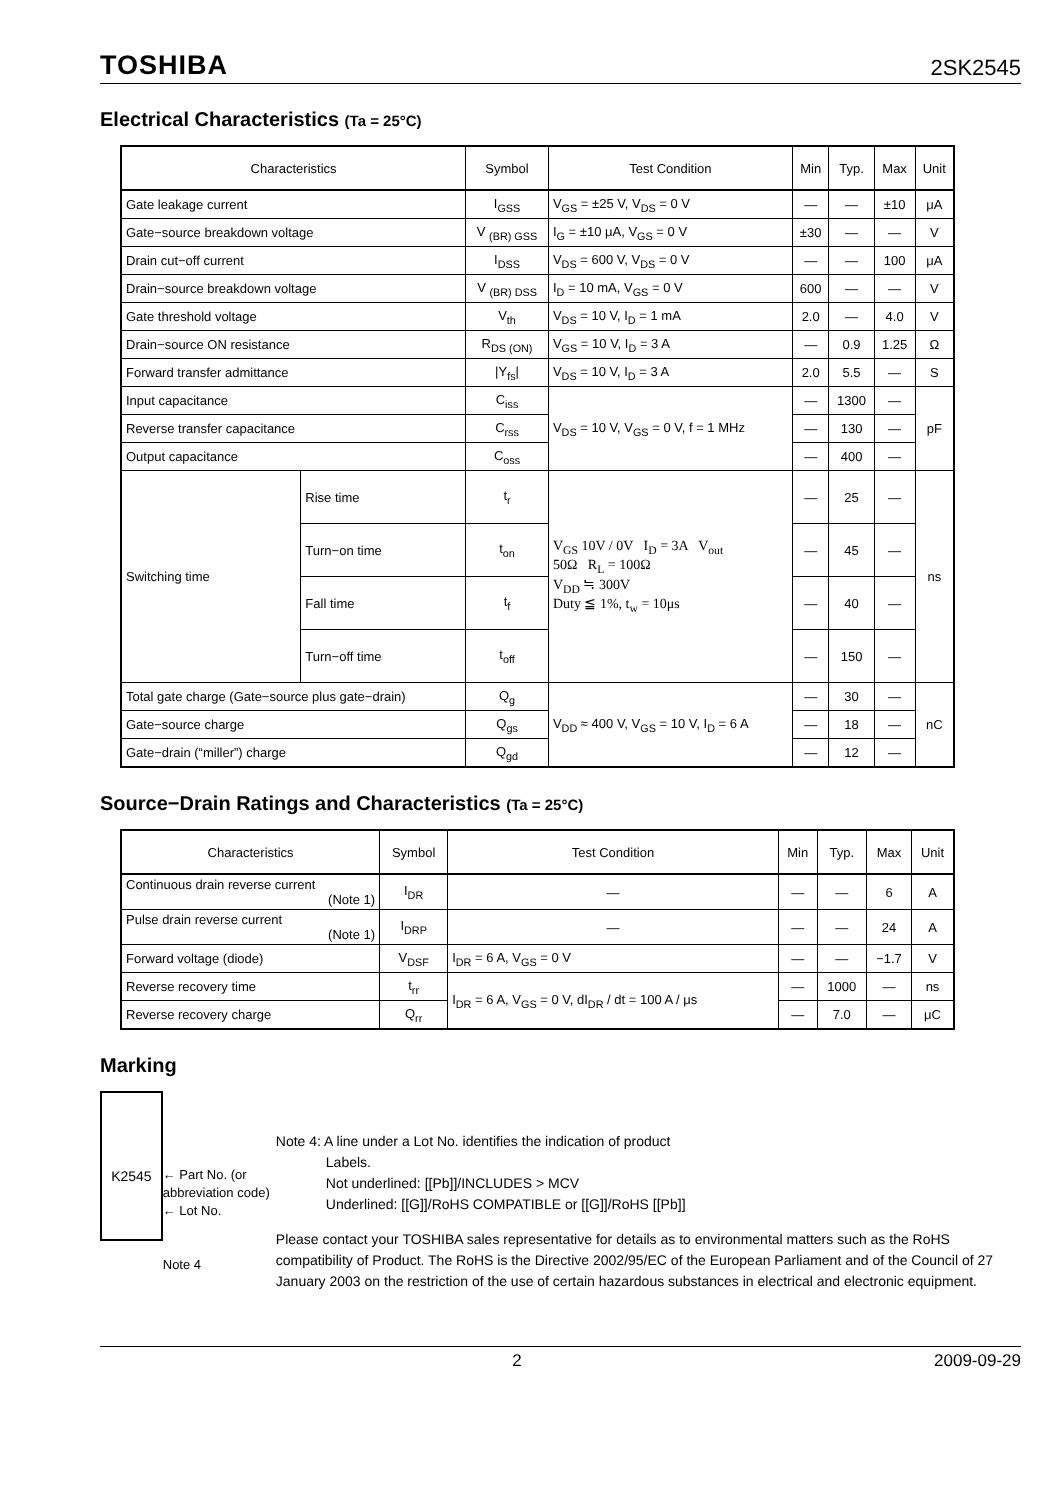TOSHIBA 2SK2545
Electrical Characteristics (Ta = 25°C)
| Characteristics | | Symbol | Test Condition | Min | Typ. | Max | Unit |
| --- | --- | --- | --- | --- | --- | --- | --- |
| Gate leakage current | | I<sub>GSS</sub> | V<sub>GS</sub> = ±25 V, V<sub>DS</sub> = 0 V | — | — | ±10 | μA |
| Gate−source breakdown voltage | | V <sub>(BR) GSS</sub> | I<sub>G</sub> = ±10 μA, V<sub>GS</sub> = 0 V | ±30 | — | — | V |
| Drain cut−off current | | I<sub>DSS</sub> | V<sub>DS</sub> = 600 V, V<sub>DS</sub> = 0 V | — | — | 100 | μA |
| Drain−source breakdown voltage | | V <sub>(BR) DSS</sub> | I<sub>D</sub> = 10 mA, V<sub>GS</sub> = 0 V | 600 | — | — | V |
| Gate threshold voltage | | V<sub>th</sub> | V<sub>DS</sub> = 10 V, I<sub>D</sub> = 1 mA | 2.0 | — | 4.0 | V |
| Drain−source ON resistance | | R<sub>DS (ON)</sub> | V<sub>GS</sub> = 10 V, I<sub>D</sub> = 3 A | — | 0.9 | 1.25 | Ω |
| Forward transfer admittance | | /Y<sub>fs</sub>/ | V<sub>DS</sub> = 10 V, I<sub>D</sub> = 3 A | 2.0 | 5.5 | — | S |
| Input capacitance | | C<sub>iss</sub> | V<sub>DS</sub> = 10 V, V<sub>GS</sub> = 0 V, f = 1 MHz | — | 1300 | — | pF |
| Reverse transfer capacitance | | C<sub>rss</sub> | | — | 130 | — | |
| Output capacitance | | C<sub>oss</sub> | | — | 400 | — | |
| Switching time | Rise time | t<sub>r</sub> | V<sub>GS</sub> 10V / 0V I<sub>D</sub> = 3A V<sub>out</sub> 50Ω R<sub>L</sub> = 100Ω V<sub>DD</sub> ≒ 300V Duty ≦ 1%, t<sub>w</sub> = 10μs | — | 25 | — | ns |
| | Turn−on time | t<sub>on</sub> | | — | 45 | — | |
| | Fall time | t<sub>f</sub> | | — | 40 | — | |
| | Turn−off time | t<sub>off</sub> | | — | 150 | — | |
| Total gate charge (Gate−source plus gate−drain) | | Q<sub>g</sub> | V<sub>DD</sub> ≈ 400 V, V<sub>GS</sub> = 10 V, I<sub>D</sub> = 6 A | — | 30 | — | nC |
| Gate−source charge | | Q<sub>gs</sub> | | — | 18 | — | |
| Gate−drain (“miller”) charge | | Q<sub>gd</sub> | | — | 12 | — | |
Source−Drain Ratings and Characteristics (Ta = 25°C)
| Characteristics | Symbol | Test Condition | Min | Typ. | Max | Unit |
| --- | --- | --- | --- | --- | --- | --- |
| Continuous drain reverse current (Note 1) | I<sub>DR</sub> | — | — | — | 6 | A |
| Pulse drain reverse current (Note 1) | I<sub>DRP</sub> | — | — | — | 24 | A |
| Forward voltage (diode) | V<sub>DSF</sub> | I<sub>DR</sub> = 6 A, V<sub>GS</sub> = 0 V | — | — | −1.7 | V |
| Reverse recovery time | t<sub>rr</sub> | I<sub>DR</sub> = 6 A, V<sub>GS</sub> = 0 V, dI<sub>DR</sub> / dt = 100 A / μs | — | 1000 | — | ns |
| Reverse recovery charge | Q<sub>rr</sub> | | — | 7.0 | — | μC |
Marking
K2545
← Part No. (or abbreviation code)
← Lot No.
Note 4
Note 4: A line under a Lot No. identifies the indication of product
Labels.
Not underlined: [[Pb]]/INCLUDES > MCV
Underlined: [[G]]/RoHS COMPATIBLE or [[G]]/RoHS [[Pb]]
Please contact your TOSHIBA sales representative for details as to environmental matters such as the RoHS compatibility of Product. The RoHS is the Directive 2002/95/EC of the European Parliament and of the Council of 27 January 2003 on the restriction of the use of certain hazardous substances in electrical and electronic equipment.
2 2009-09-29